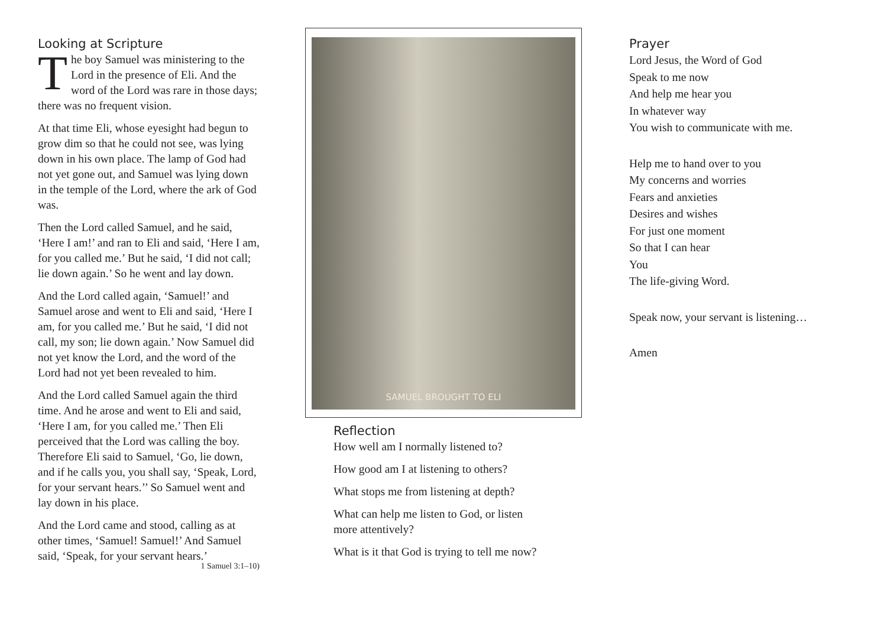Looking at Scripture
The boy Samuel was ministering to the Lord in the presence of Eli. And the word of the Lord was rare in those days; there was no frequent vision.
At that time Eli, whose eyesight had begun to grow dim so that he could not see, was lying down in his own place. The lamp of God had not yet gone out, and Samuel was lying down in the temple of the Lord, where the ark of God was.
Then the Lord called Samuel, and he said, ‘Here I am!’ and ran to Eli and said, ‘Here I am, for you called me.’ But he said, ‘I did not call; lie down again.’ So he went and lay down.
And the Lord called again, ‘Samuel!’ and Samuel arose and went to Eli and said, ‘Here I am, for you called me.’ But he said, ‘I did not call, my son; lie down again.’ Now Samuel did not yet know the Lord, and the word of the Lord had not yet been revealed to him.
And the Lord called Samuel again the third time. And he arose and went to Eli and said, ‘Here I am, for you called me.’ Then Eli perceived that the Lord was calling the boy. Therefore Eli said to Samuel, ‘Go, lie down, and if he calls you, you shall say, ‘Speak, Lord, for your servant hears.’’ So Samuel went and lay down in his place.
And the Lord came and stood, calling as at other times, ‘Samuel! Samuel!’ And Samuel said, ‘Speak, for your servant hears.’
1 Samuel 3:1–10)
SAMUEL BROUGHT TO ELI
Reflection
How well am I normally listened to?
How good am I at listening to others?
What stops me from listening at depth?
What can help me listen to God, or listen more attentively?
What is it that God is trying to tell me now?
Prayer
Lord Jesus, the Word of God
Speak to me now
And help me hear you
In whatever way
You wish to communicate with me.
Help me to hand over to you
My concerns and worries
Fears and anxieties
Desires and wishes
For just one moment
So that I can hear
You
The life-giving Word.
Speak now, your servant is listening…
Amen